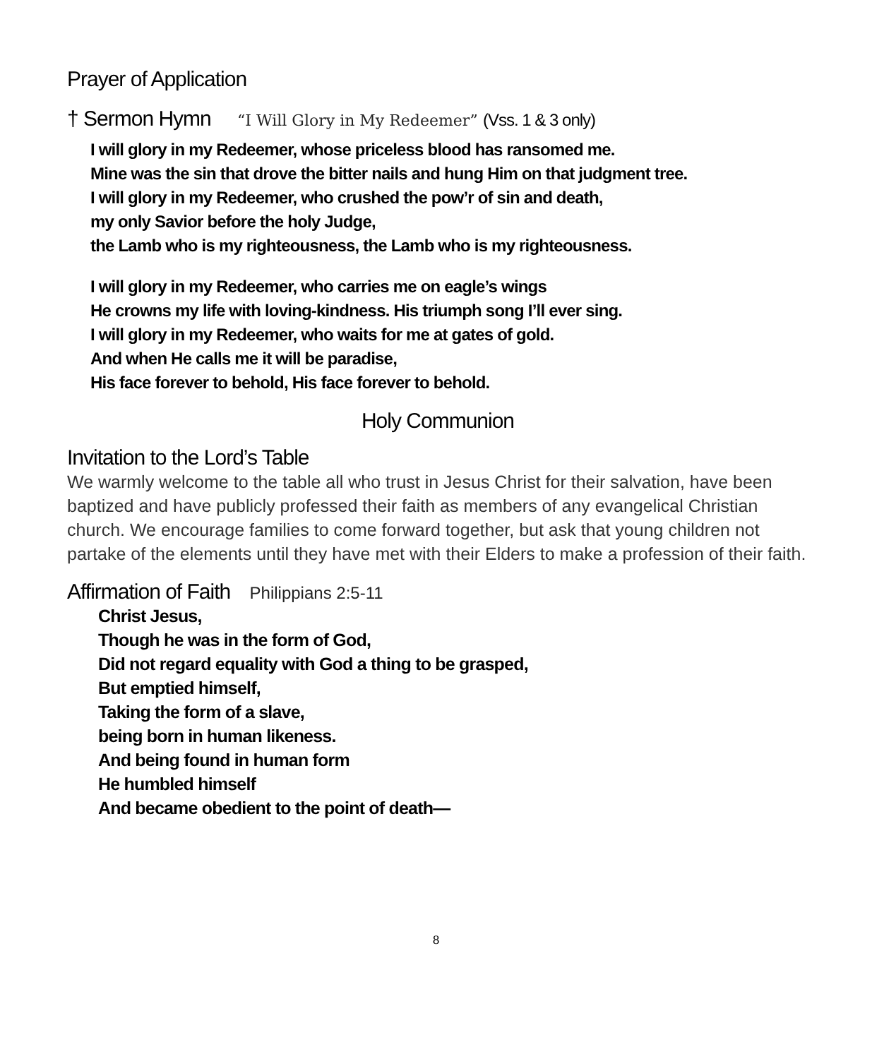Prayer of Application
† Sermon Hymn “I Will Glory in My Redeemer” (Vss. 1 & 3 only)
I will glory in my Redeemer, whose priceless blood has ransomed me.
Mine was the sin that drove the bitter nails and hung Him on that judgment tree.
I will glory in my Redeemer, who crushed the pow’r of sin and death,
my only Savior before the holy Judge,
the Lamb who is my righteousness, the Lamb who is my righteousness.
I will glory in my Redeemer, who carries me on eagle’s wings
He crowns my life with loving-kindness. His triumph song I’ll ever sing.
I will glory in my Redeemer, who waits for me at gates of gold.
And when He calls me it will be paradise,
His face forever to behold, His face forever to behold.
Holy Communion
Invitation to the Lord’s Table
We warmly welcome to the table all who trust in Jesus Christ for their salvation, have been baptized and have publicly professed their faith as members of any evangelical Christian church. We encourage families to come forward together, but ask that young children not partake of the elements until they have met with their Elders to make a profession of their faith.
Affirmation of Faith Philippians 2:5-11
Christ Jesus,
Though he was in the form of God,
Did not regard equality with God a thing to be grasped,
But emptied himself,
Taking the form of a slave,
being born in human likeness.
And being found in human form
He humbled himself
And became obedient to the point of death—
8